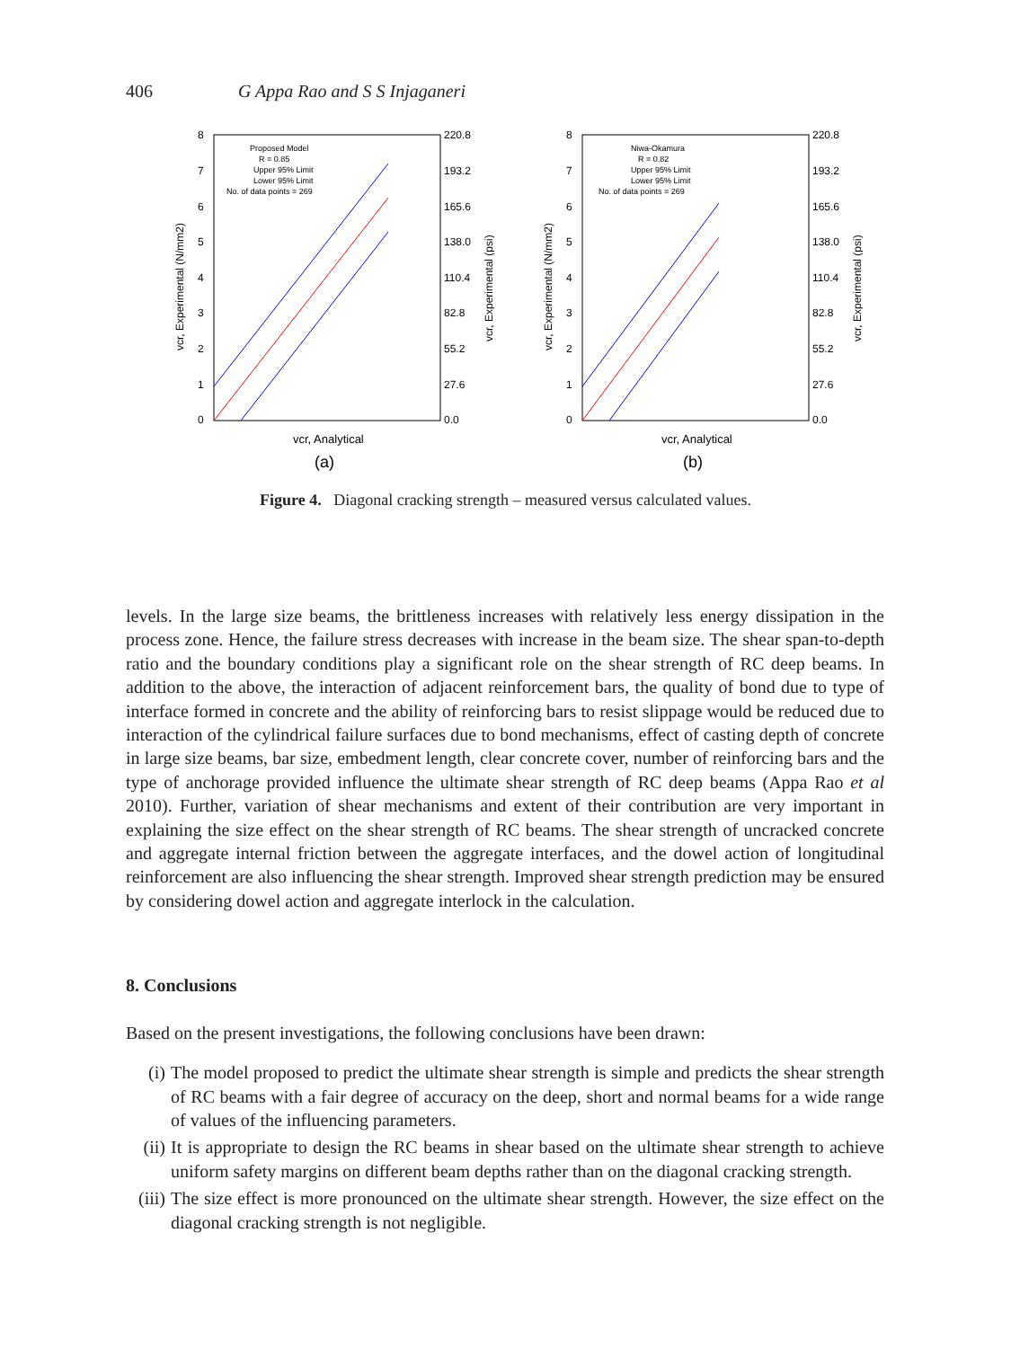406 G Appa Rao and S S Injaganeri
8
7
6
5
4
3
2
1
0
220.8
193.2
165.6
138.0
110.4
82.8
55.2
27.6
0.0
Proposed Model
R = 0.85
Upper 95% Limit
Lower 95% Limit
No. of data points = 269
vcr, Analytical
(a)
vcr, Experimental (N/mm2)
vcr, Experimental (psi)
8
7
6
5
4
3
2
1
0
220.8
193.2
165.6
138.0
110.4
82.8
55.2
27.6
0.0
Niwa-Okamura
R = 0.82
Upper 95% Limit
Lower 95% Limit
No. of data points = 269
vcr, Analytical
(b)
vcr, Experimental (N/mm2)
vcr, Experimental (psi)
Figure 4. Diagonal cracking strength – measured versus calculated values.
levels. In the large size beams, the brittleness increases with relatively less energy dissipation in the process zone. Hence, the failure stress decreases with increase in the beam size. The shear span-to-depth ratio and the boundary conditions play a significant role on the shear strength of RC deep beams. In addition to the above, the interaction of adjacent reinforcement bars, the quality of bond due to type of interface formed in concrete and the ability of reinforcing bars to resist slippage would be reduced due to interaction of the cylindrical failure surfaces due to bond mechanisms, effect of casting depth of concrete in large size beams, bar size, embedment length, clear concrete cover, number of reinforcing bars and the type of anchorage provided influence the ultimate shear strength of RC deep beams (Appa Rao et al 2010). Further, variation of shear mechanisms and extent of their contribution are very important in explaining the size effect on the shear strength of RC beams. The shear strength of uncracked concrete and aggregate internal friction between the aggregate interfaces, and the dowel action of longitudinal reinforcement are also influencing the shear strength. Improved shear strength prediction may be ensured by considering dowel action and aggregate interlock in the calculation.
8. Conclusions
Based on the present investigations, the following conclusions have been drawn:
(i) The model proposed to predict the ultimate shear strength is simple and predicts the shear strength of RC beams with a fair degree of accuracy on the deep, short and normal beams for a wide range of values of the influencing parameters.
(ii) It is appropriate to design the RC beams in shear based on the ultimate shear strength to achieve uniform safety margins on different beam depths rather than on the diagonal cracking strength.
(iii) The size effect is more pronounced on the ultimate shear strength. However, the size effect on the diagonal cracking strength is not negligible.